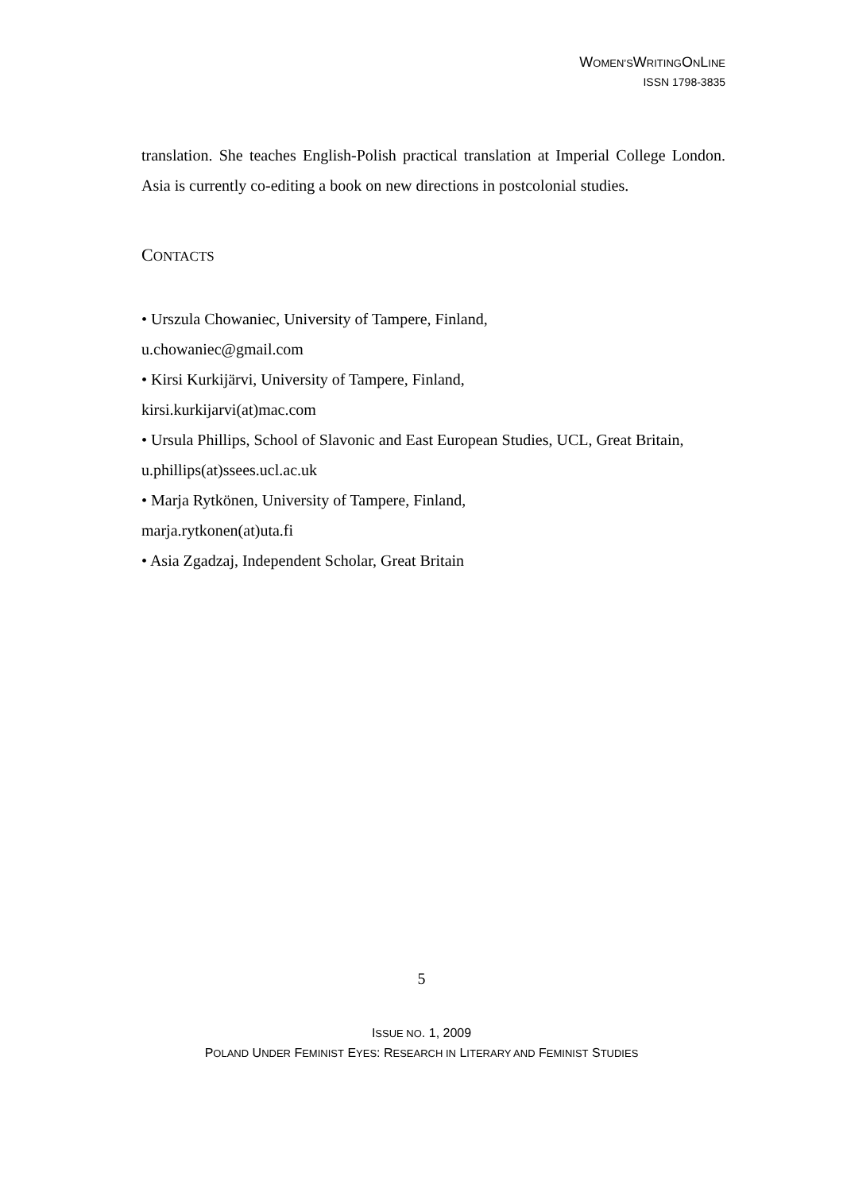WOMEN’SWRITINGONLINE
ISSN 1798-3835
translation. She teaches English-Polish practical translation at Imperial College London. Asia is currently co-editing a book on new directions in postcolonial studies.
CONTACTS
• Urszula Chowaniec, University of Tampere, Finland,
u.chowaniec@gmail.com
• Kirsi Kurkijärvi, University of Tampere, Finland,
kirsi.kurkijarvi(at)mac.com
• Ursula Phillips, School of Slavonic and East European Studies, UCL, Great Britain,
u.phillips(at)ssees.ucl.ac.uk
• Marja Rytkönen, University of Tampere, Finland,
marja.rytkonen(at)uta.fi
• Asia Zgadzaj, Independent Scholar, Great Britain
5
ISSUE NO. 1, 2009
POLAND UNDER FEMINIST EYES: RESEARCH IN LITERARY AND FEMINIST STUDIES